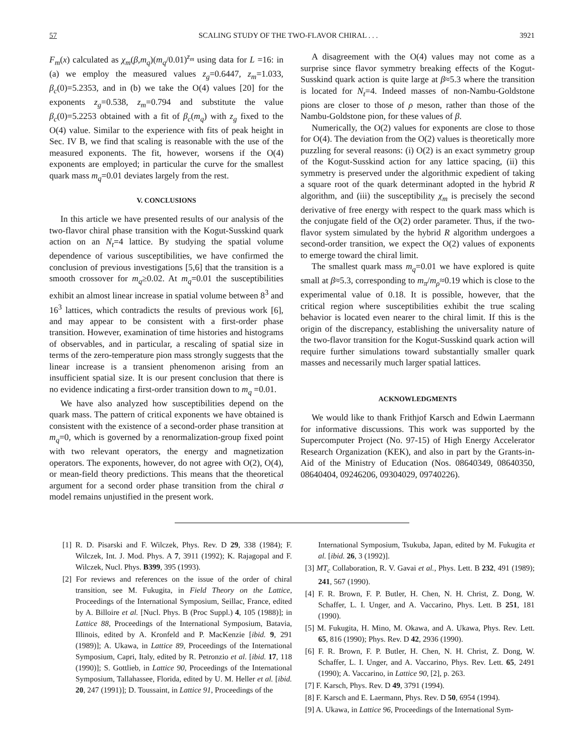57 SCALING STUDY OF THE TWO-FLAVOR CHIRAL . . . 3921
F<sub>m</sub>(x) calculated as χ<sub>m</sub>(β,m<sub>q</sub>)(m<sub>q</sub>/0.01)<sup>z<sub>m</sub></sup> using data for L =16: in (a) we employ the measured values z<sub>g</sub>=0.6447, z<sub>m</sub>=1.033, β<sub>c</sub>(0)=5.2353, and in (b) we take the O(4) values [20] for the exponents z<sub>g</sub>=0.538, z<sub>m</sub>=0.794 and substitute the value β<sub>c</sub>(0)=5.2253 obtained with a fit of β<sub>c</sub>(m<sub>q</sub>) with z<sub>g</sub> fixed to the O(4) value. Similar to the experience with fits of peak height in Sec. IV B, we find that scaling is reasonable with the use of the measured exponents. The fit, however, worsens if the O(4) exponents are employed; in particular the curve for the smallest quark mass m<sub>q</sub>=0.01 deviates largely from the rest.
V. CONCLUSIONS
In this article we have presented results of our analysis of the two-flavor chiral phase transition with the Kogut-Susskind quark action on an N<sub>t</sub>=4 lattice. By studying the spatial volume dependence of various susceptibilities, we have confirmed the conclusion of previous investigations [5,6] that the transition is a smooth crossover for m<sub>q</sub>≥0.02. At m<sub>q</sub>=0.01 the susceptibilities exhibit an almost linear increase in spatial volume between 8<sup>3</sup> and 16<sup>3</sup> lattices, which contradicts the results of previous work [6], and may appear to be consistent with a first-order phase transition. However, examination of time histories and histograms of observables, and in particular, a rescaling of spatial size in terms of the zero-temperature pion mass strongly suggests that the linear increase is a transient phenomenon arising from an insufficient spatial size. It is our present conclusion that there is no evidence indicating a first-order transition down to m<sub>q</sub> =0.01.
We have also analyzed how susceptibilities depend on the quark mass. The pattern of critical exponents we have obtained is consistent with the existence of a second-order phase transition at m<sub>q</sub>=0, which is governed by a renormalization-group fixed point with two relevant operators, the energy and magnetization operators. The exponents, however, do not agree with O(2), O(4), or mean-field theory predictions. This means that the theoretical argument for a second order phase transition from the chiral σ model remains unjustified in the present work.
A disagreement with the O(4) values may not come as a surprise since flavor symmetry breaking effects of the Kogut-Susskind quark action is quite large at β≈5.3 where the transition is located for N<sub>t</sub>=4. Indeed masses of non-Nambu-Goldstone pions are closer to those of ρ meson, rather than those of the Nambu-Goldstone pion, for these values of β.
Numerically, the O(2) values for exponents are close to those for O(4). The deviation from the O(2) values is theoretically more puzzling for several reasons: (i) O(2) is an exact symmetry group of the Kogut-Susskind action for any lattice spacing, (ii) this symmetry is preserved under the algorithmic expedient of taking a square root of the quark determinant adopted in the hybrid R algorithm, and (iii) the susceptibility χ<sub>m</sub> is precisely the second derivative of free energy with respect to the quark mass which is the conjugate field of the O(2) order parameter. Thus, if the two-flavor system simulated by the hybrid R algorithm undergoes a second-order transition, we expect the O(2) values of exponents to emerge toward the chiral limit.
The smallest quark mass m<sub>q</sub>=0.01 we have explored is quite small at β≈5.3, corresponding to m<sub>π</sub>/m<sub>ρ</sub>≈0.19 which is close to the experimental value of 0.18. It is possible, however, that the critical region where susceptibilities exhibit the true scaling behavior is located even nearer to the chiral limit. If this is the origin of the discrepancy, establishing the universality nature of the two-flavor transition for the Kogut-Susskind quark action will require further simulations toward substantially smaller quark masses and necessarily much larger spatial lattices.
ACKNOWLEDGMENTS
We would like to thank Frithjof Karsch and Edwin Laermann for informative discussions. This work was supported by the Supercomputer Project (No. 97-15) of High Energy Accelerator Research Organization (KEK), and also in part by the Grants-in-Aid of the Ministry of Education (Nos. 08640349, 08640350, 08640404, 09246206, 09304029, 09740226).
[1] R. D. Pisarski and F. Wilczek, Phys. Rev. D 29, 338 (1984); F. Wilczek, Int. J. Mod. Phys. A 7, 3911 (1992); K. Rajagopal and F. Wilczek, Nucl. Phys. B399, 395 (1993).
[2] For reviews and references on the issue of the order of chiral transition, see M. Fukugita, in Field Theory on the Lattice, Proceedings of the International Symposium, Seillac, France, edited by A. Billoire et al. [Nucl. Phys. B (Proc Suppl.) 4, 105 (1988)]; in Lattice 88, Proceedings of the International Symposium, Batavia, Illinois, edited by A. Kronfeld and P. MacKenzie [ibid. 9, 291 (1989)]; A. Ukawa, in Lattice 89, Proceedings of the International Symposium, Capri, Italy, edited by R. Petronzio et al. [ibid. 17, 118 (1990)]; S. Gottlieb, in Lattice 90, Proceedings of the International Symposium, Tallahassee, Florida, edited by U. M. Heller et al. [ibid. 20, 247 (1991)]; D. Toussaint, in Lattice 91, Proceedings of the
International Symposium, Tsukuba, Japan, edited by M. Fukugita et al. [ibid. 26, 3 (1992)].
[3] MT<sub>c</sub> Collaboration, R. V. Gavai et al., Phys. Lett. B 232, 491 (1989); 241, 567 (1990).
[4] F. R. Brown, F. P. Butler, H. Chen, N. H. Christ, Z. Dong, W. Schaffer, L. I. Unger, and A. Vaccarino, Phys. Lett. B 251, 181 (1990).
[5] M. Fukugita, H. Mino, M. Okawa, and A. Ukawa, Phys. Rev. Lett. 65, 816 (1990); Phys. Rev. D 42, 2936 (1990).
[6] F. R. Brown, F. P. Butler, H. Chen, N. H. Christ, Z. Dong, W. Schaffer, L. I. Unger, and A. Vaccarino, Phys. Rev. Lett. 65, 2491 (1990); A. Vaccarino, in Lattice 90, [2], p. 263.
[7] F. Karsch, Phys. Rev. D 49, 3791 (1994).
[8] F. Karsch and E. Laermann, Phys. Rev. D 50, 6954 (1994).
[9] A. Ukawa, in Lattice 96, Proceedings of the International Sym-